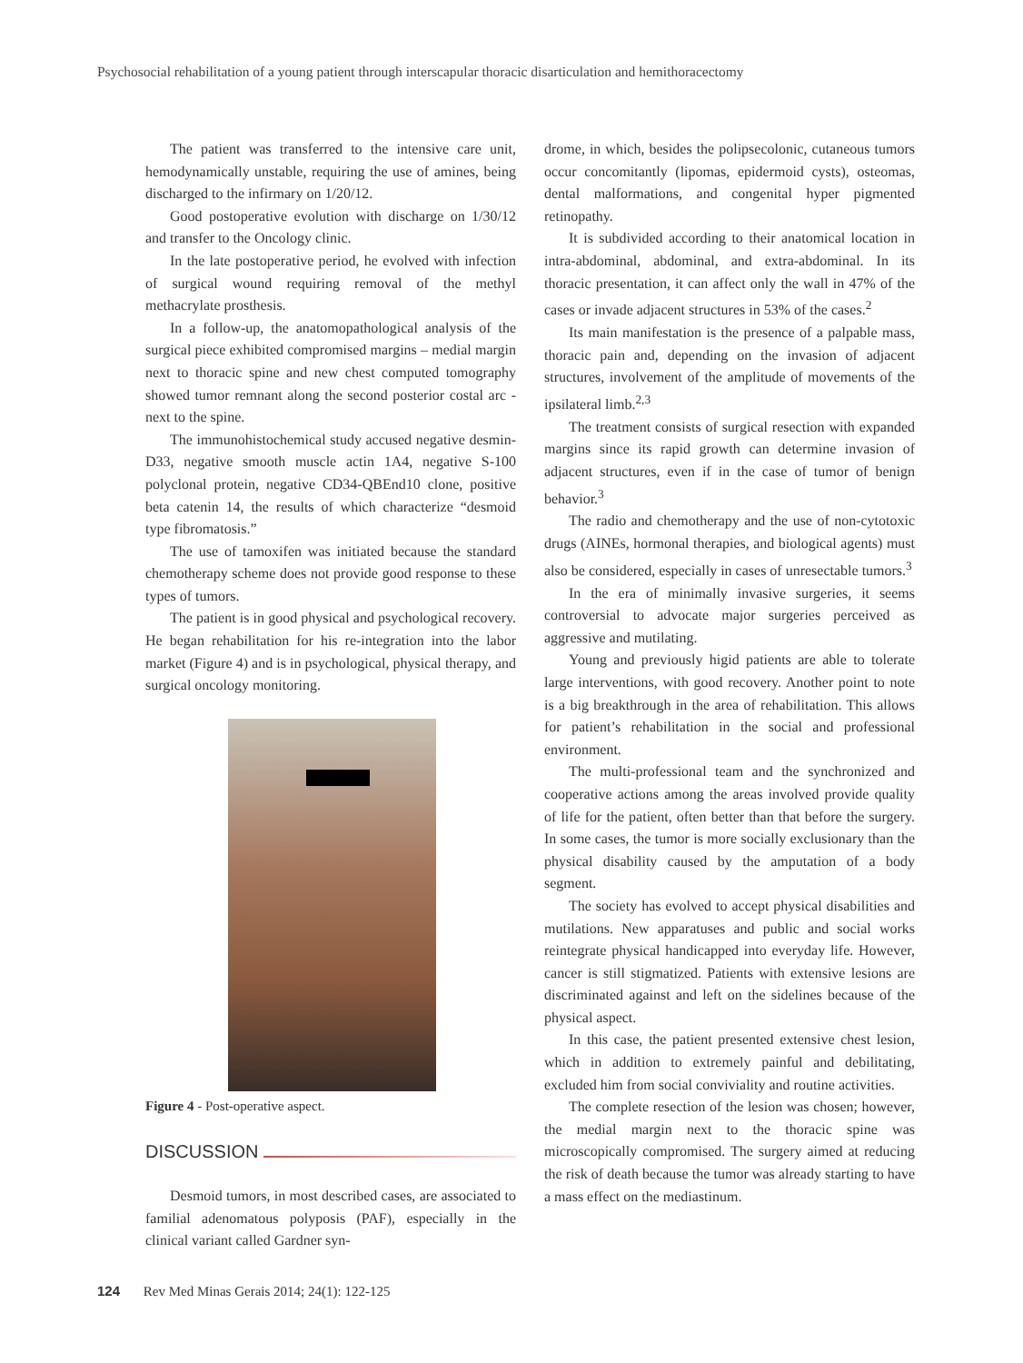Psychosocial rehabilitation of a young patient through interscapular thoracic disarticulation and hemithoracectomy
The patient was transferred to the intensive care unit, hemodynamically unstable, requiring the use of amines, being discharged to the infirmary on 1/20/12.
Good postoperative evolution with discharge on 1/30/12 and transfer to the Oncology clinic.
In the late postoperative period, he evolved with infection of surgical wound requiring removal of the methyl methacrylate prosthesis.
In a follow-up, the anatomopathological analysis of the surgical piece exhibited compromised margins – medial margin next to thoracic spine and new chest computed tomography showed tumor remnant along the second posterior costal arc - next to the spine.
The immunohistochemical study accused negative desmin-D33, negative smooth muscle actin 1A4, negative S-100 polyclonal protein, negative CD34-QBEnd10 clone, positive beta catenin 14, the results of which characterize “desmoid type fibromatosis.”
The use of tamoxifen was initiated because the standard chemotherapy scheme does not provide good response to these types of tumors.
The patient is in good physical and psychological recovery. He began rehabilitation for his re-integration into the labor market (Figure 4) and is in psychological, physical therapy, and surgical oncology monitoring.
Figure 4 - Post-operative aspect.
DISCUSSION
Desmoid tumors, in most described cases, are associated to familial adenomatous polyposis (PAF), especially in the clinical variant called Gardner syn-
drome, in which, besides the polipsecolonic, cutaneous tumors occur concomitantly (lipomas, epidermoid cysts), osteomas, dental malformations, and congenital hyper pigmented retinopathy.
It is subdivided according to their anatomical location in intra-abdominal, abdominal, and extra-abdominal. In its thoracic presentation, it can affect only the wall in 47% of the cases or invade adjacent structures in 53% of the cases.<sup>2</sup>
Its main manifestation is the presence of a palpable mass, thoracic pain and, depending on the invasion of adjacent structures, involvement of the amplitude of movements of the ipsilateral limb.<sup>2,3</sup>
The treatment consists of surgical resection with expanded margins since its rapid growth can determine invasion of adjacent structures, even if in the case of tumor of benign behavior.<sup>3</sup>
The radio and chemotherapy and the use of non-cytotoxic drugs (AINEs, hormonal therapies, and biological agents) must also be considered, especially in cases of unresectable tumors.<sup>3</sup>
In the era of minimally invasive surgeries, it seems controversial to advocate major surgeries perceived as aggressive and mutilating.
Young and previously higid patients are able to tolerate large interventions, with good recovery. Another point to note is a big breakthrough in the area of rehabilitation. This allows for patient’s rehabilitation in the social and professional environment.
The multi-professional team and the synchronized and cooperative actions among the areas involved provide quality of life for the patient, often better than that before the surgery. In some cases, the tumor is more socially exclusionary than the physical disability caused by the amputation of a body segment.
The society has evolved to accept physical disabilities and mutilations. New apparatuses and public and social works reintegrate physical handicapped into everyday life. However, cancer is still stigmatized. Patients with extensive lesions are discriminated against and left on the sidelines because of the physical aspect.
In this case, the patient presented extensive chest lesion, which in addition to extremely painful and debilitating, excluded him from social conviviality and routine activities.
The complete resection of the lesion was chosen; however, the medial margin next to the thoracic spine was microscopically compromised. The surgery aimed at reducing the risk of death because the tumor was already starting to have a mass effect on the mediastinum.
124 Rev Med Minas Gerais 2014; 24(1): 122-125